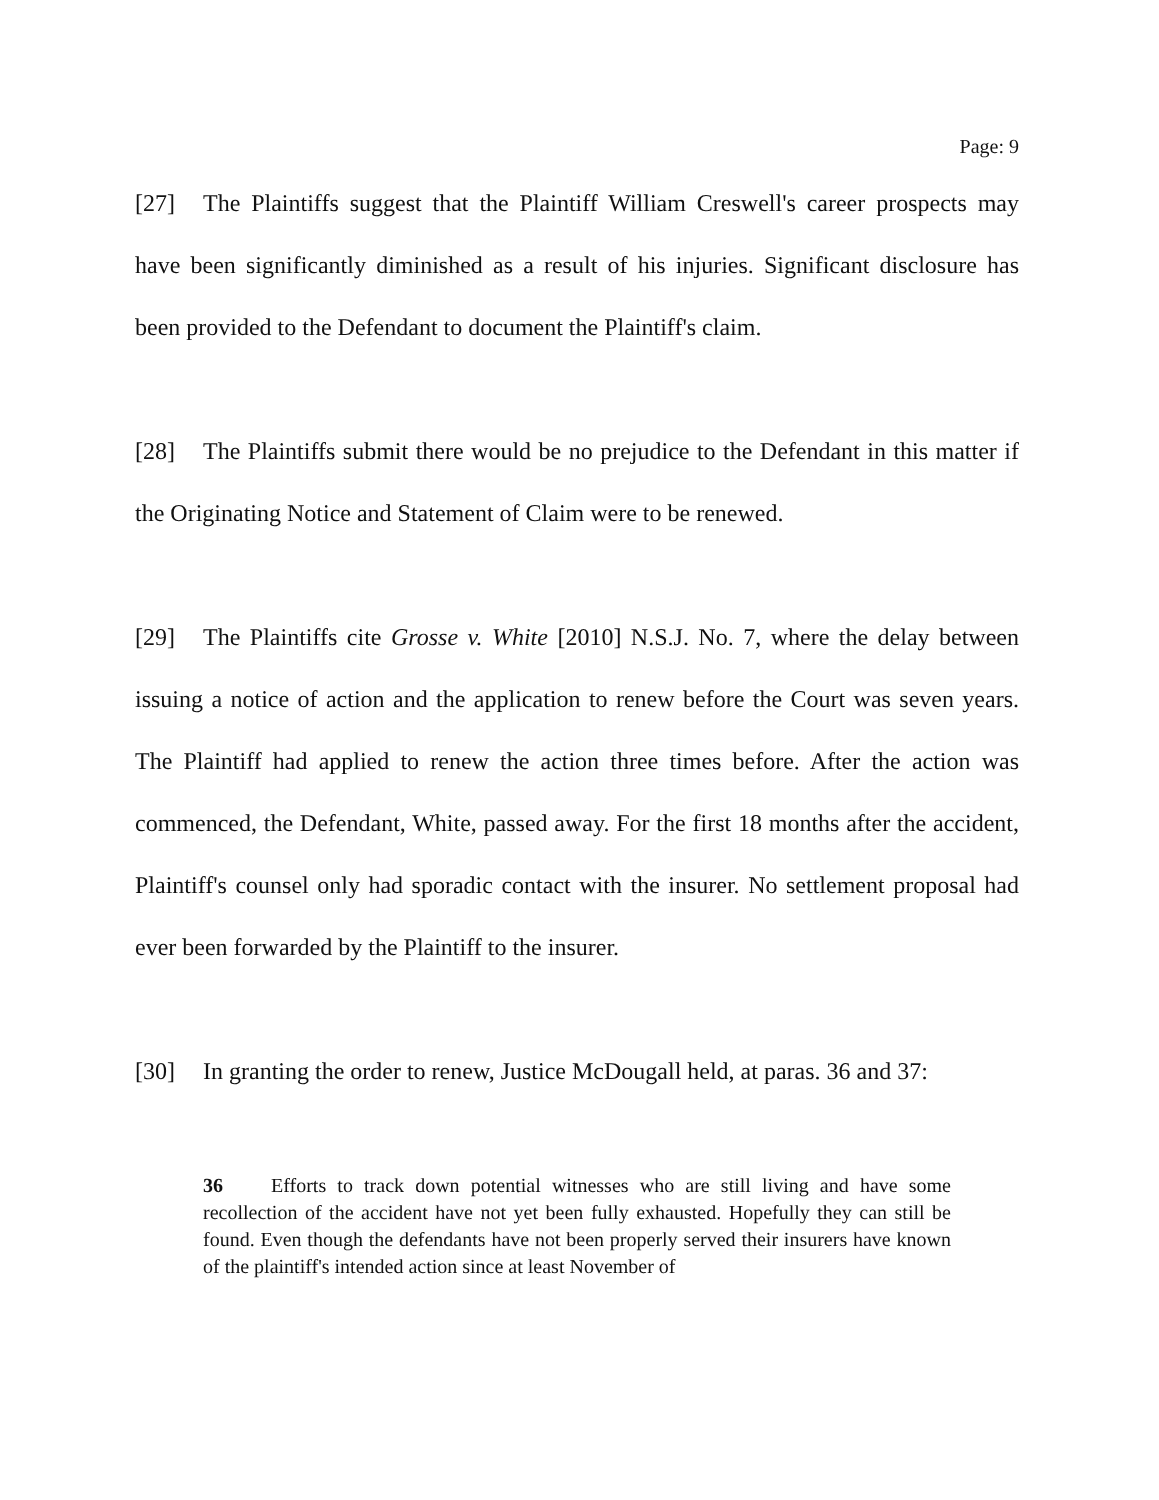Page: 9
[27] The Plaintiffs suggest that the Plaintiff William Creswell's career prospects may have been significantly diminished as a result of his injuries. Significant disclosure has been provided to the Defendant to document the Plaintiff's claim.
[28] The Plaintiffs submit there would be no prejudice to the Defendant in this matter if the Originating Notice and Statement of Claim were to be renewed.
[29] The Plaintiffs cite Grosse v. White [2010] N.S.J. No. 7, where the delay between issuing a notice of action and the application to renew before the Court was seven years. The Plaintiff had applied to renew the action three times before. After the action was commenced, the Defendant, White, passed away. For the first 18 months after the accident, Plaintiff's counsel only had sporadic contact with the insurer. No settlement proposal had ever been forwarded by the Plaintiff to the insurer.
[30] In granting the order to renew, Justice McDougall held, at paras. 36 and 37:
36 Efforts to track down potential witnesses who are still living and have some recollection of the accident have not yet been fully exhausted. Hopefully they can still be found. Even though the defendants have not been properly served their insurers have known of the plaintiff's intended action since at least November of